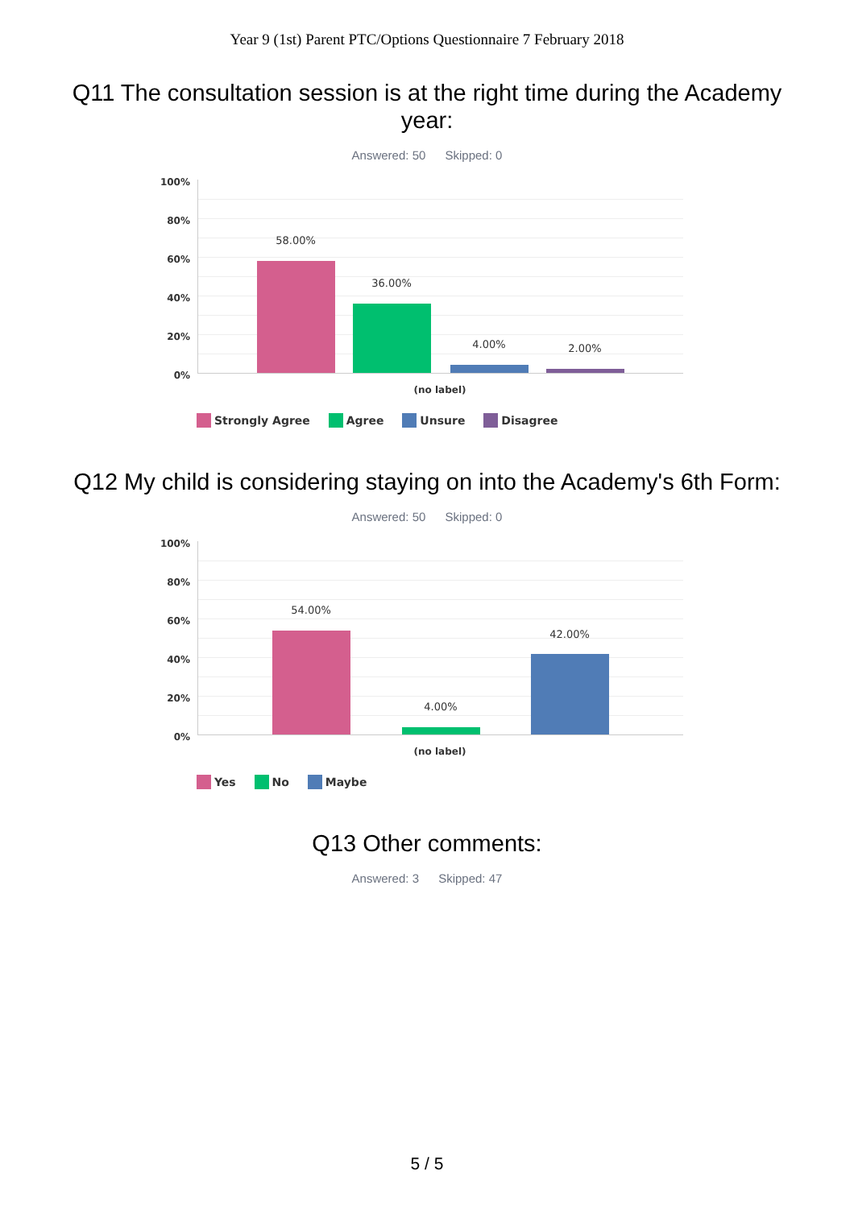Year 9 (1st) Parent PTC/Options Questionnaire 7 February 2018
Q11 The consultation session is at the right time during the Academy year:
Answered: 50 Skipped: 0
100%
80%
60%
40%
20%
0%
58.00%
36.00%
4.00% 2.00%
(no label)
Strongly Agree Agree Unsure Disagree
Q12 My child is considering staying on into the Academy's 6th Form:
Answered: 50 Skipped: 0
100%
80%
60%
40%
20%
0%
54.00%
4.00%
42.00%
(no label)
Yes No Maybe
Q13 Other comments:
Answered: 3 Skipped: 47
5 / 5